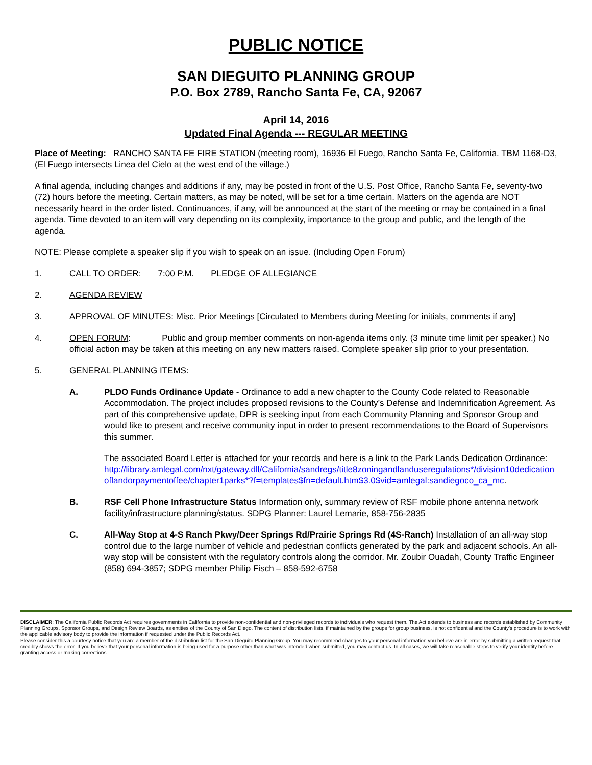PUBLIC NOTICE
SAN DIEGUITO PLANNING GROUP
P.O. Box 2789, Rancho Santa Fe, CA, 92067
April 14, 2016
Updated Final Agenda --- REGULAR MEETING
Place of Meeting: RANCHO SANTA FE FIRE STATION (meeting room), 16936 El Fuego, Rancho Santa Fe, California. TBM 1168-D3, (El Fuego intersects Linea del Cielo at the west end of the village.)
A final agenda, including changes and additions if any, may be posted in front of the U.S. Post Office, Rancho Santa Fe, seventy-two (72) hours before the meeting. Certain matters, as may be noted, will be set for a time certain. Matters on the agenda are NOT necessarily heard in the order listed. Continuances, if any, will be announced at the start of the meeting or may be contained in a final agenda. Time devoted to an item will vary depending on its complexity, importance to the group and public, and the length of the agenda.
NOTE: Please complete a speaker slip if you wish to speak on an issue. (Including Open Forum)
1. CALL TO ORDER: 7:00 P.M. PLEDGE OF ALLEGIANCE
2. AGENDA REVIEW
3. APPROVAL OF MINUTES: Misc. Prior Meetings [Circulated to Members during Meeting for initials, comments if any]
4. OPEN FORUM: Public and group member comments on non-agenda items only. (3 minute time limit per speaker.) No official action may be taken at this meeting on any new matters raised. Complete speaker slip prior to your presentation.
5. GENERAL PLANNING ITEMS:
A. PLDO Funds Ordinance Update - Ordinance to add a new chapter to the County Code related to Reasonable Accommodation. The project includes proposed revisions to the County’s Defense and Indemnification Agreement. As part of this comprehensive update, DPR is seeking input from each Community Planning and Sponsor Group and would like to present and receive community input in order to present recommendations to the Board of Supervisors this summer.
The associated Board Letter is attached for your records and here is a link to the Park Lands Dedication Ordinance:
http://library.amlegal.com/nxt/gateway.dll/California/sandregs/title8zoningandlanduseregulations*/division10dedicationoflandorpaymentoffee/chapter1parks*?f=templates$fn=default.htm$3.0$vid=amlegal:sandiegoco_ca_mc.
B. RSF Cell Phone Infrastructure Status Information only, summary review of RSF mobile phone antenna network facility/infrastructure planning/status. SDPG Planner: Laurel Lemarie, 858-756-2835
C. All-Way Stop at 4-S Ranch Pkwy/Deer Springs Rd/Prairie Springs Rd (4S-Ranch) Installation of an all-way stop control due to the large number of vehicle and pedestrian conflicts generated by the park and adjacent schools. An all-way stop will be consistent with the regulatory controls along the corridor. Mr. Zoubir Ouadah, County Traffic Engineer (858) 694-3857; SDPG member Philip Fisch – 858-592-6758
DISCLAIMER; The California Public Records Act requires governments in California to provide non-confidential and non-privileged records to individuals who request them. The Act extends to business and records established by Community Planning Groups, Sponsor Groups, and Design Review Boards, as entities of the County of San Diego. The content of distribution lists, if maintained by the groups for group business, is not confidential and the County’s procedure is to work with the applicable advisory body to provide the information if requested under the Public Records Act.
Please consider this a courtesy notice that you are a member of the distribution list for the San Dieguito Planning Group. You may recommend changes to your personal information you believe are in error by submitting a written request that credibly shows the error. If you believe that your personal information is being used for a purpose other than what was intended when submitted, you may contact us. In all cases, we will take reasonable steps to verify your identity before granting access or making corrections.